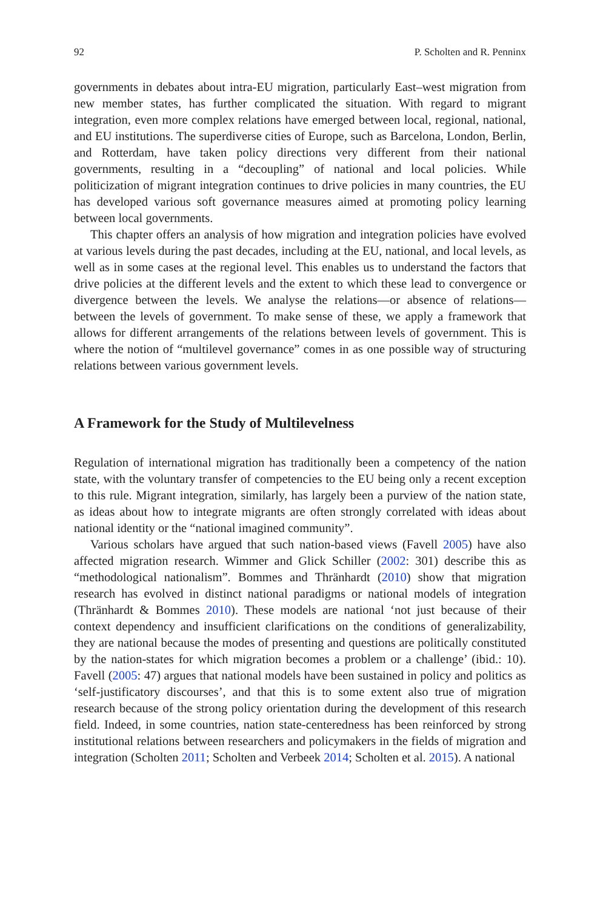92 P. Scholten and R. Penninx
governments in debates about intra-EU migration, particularly East–west migration from new member states, has further complicated the situation. With regard to migrant integration, even more complex relations have emerged between local, regional, national, and EU institutions. The superdiverse cities of Europe, such as Barcelona, London, Berlin, and Rotterdam, have taken policy directions very different from their national governments, resulting in a “decoupling” of national and local policies. While politicization of migrant integration continues to drive policies in many countries, the EU has developed various soft governance measures aimed at promoting policy learning between local governments.
This chapter offers an analysis of how migration and integration policies have evolved at various levels during the past decades, including at the EU, national, and local levels, as well as in some cases at the regional level. This enables us to understand the factors that drive policies at the different levels and the extent to which these lead to convergence or divergence between the levels. We analyse the relations—or absence of relations—between the levels of government. To make sense of these, we apply a framework that allows for different arrangements of the relations between levels of government. This is where the notion of “multilevel governance” comes in as one possible way of structuring relations between various government levels.
A Framework for the Study of Multilevelness
Regulation of international migration has traditionally been a competency of the nation state, with the voluntary transfer of competencies to the EU being only a recent exception to this rule. Migrant integration, similarly, has largely been a purview of the nation state, as ideas about how to integrate migrants are often strongly correlated with ideas about national identity or the “national imagined community”.
Various scholars have argued that such nation-based views (Favell 2005) have also affected migration research. Wimmer and Glick Schiller (2002: 301) describe this as “methodological nationalism”. Bommes and Thränhardt (2010) show that migration research has evolved in distinct national paradigms or national models of integration (Thränhardt & Bommes 2010). These models are national ‘not just because of their context dependency and insufficient clarifications on the conditions of generalizability, they are national because the modes of presenting and questions are politically constituted by the nation-states for which migration becomes a problem or a challenge’ (ibid.: 10). Favell (2005: 47) argues that national models have been sustained in policy and politics as ‘self-justificatory discourses’, and that this is to some extent also true of migration research because of the strong policy orientation during the development of this research field. Indeed, in some countries, nation state-centeredness has been reinforced by strong institutional relations between researchers and policymakers in the fields of migration and integration (Scholten 2011; Scholten and Verbeek 2014; Scholten et al. 2015). A national